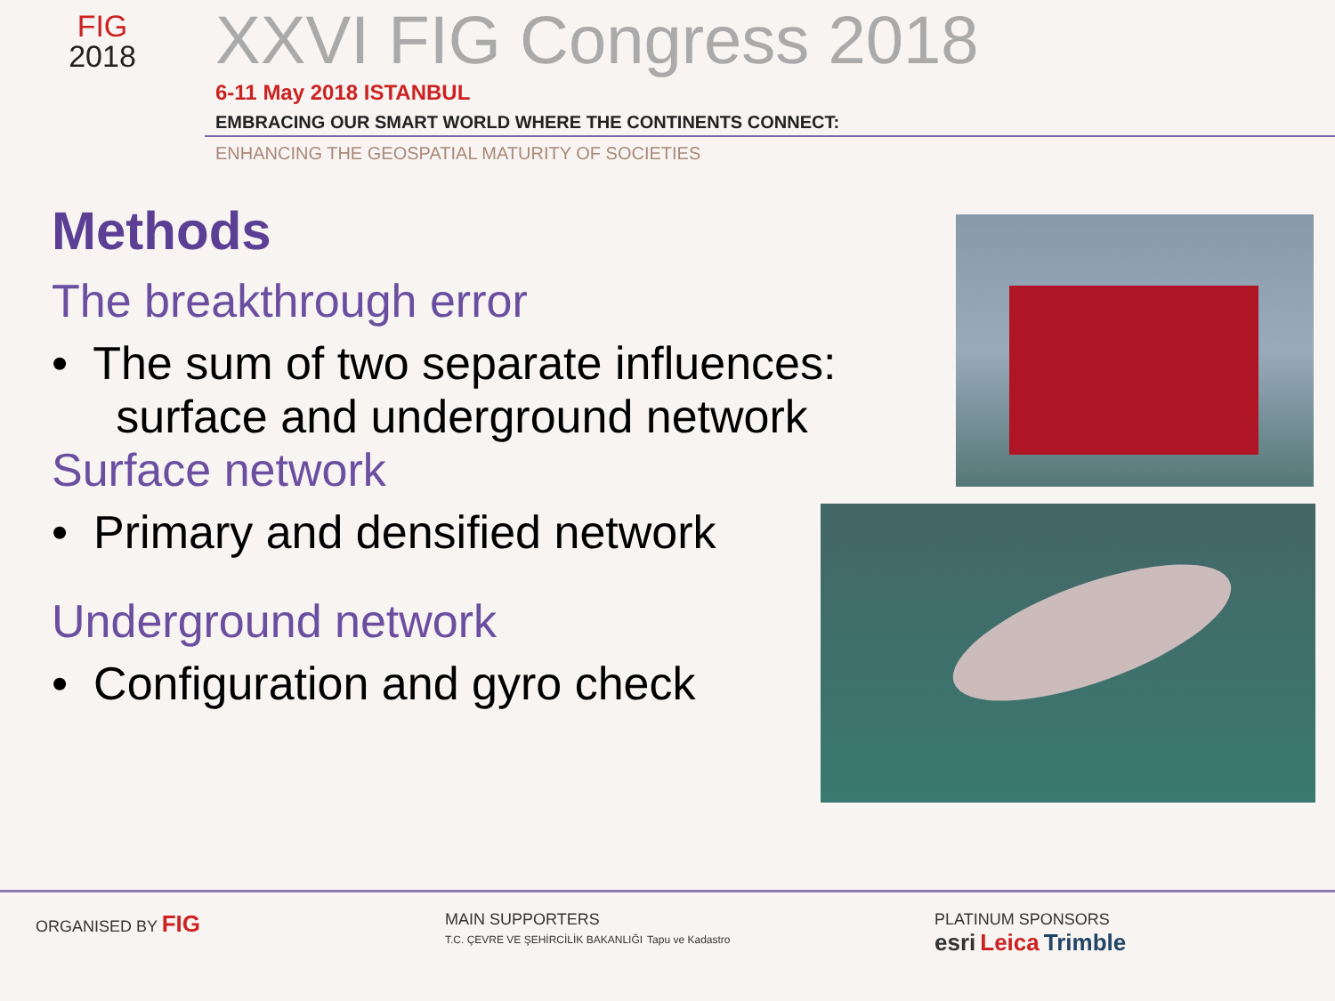FIG
2018
XXVI FIG Congress 2018
6-11 May 2018 ISTANBUL
EMBRACING OUR SMART WORLD WHERE THE CONTINENTS CONNECT:
ENHANCING THE GEOSPATIAL MATURITY OF SOCIETIES
Methods
The breakthrough error
• The sum of two separate influences:
surface and underground network
Surface network
• Primary and densified network
Underground network
• Configuration and gyro check
ORGANISED BY FIG
MAIN SUPPORTERS
T.C. ÇEVRE VE ŞEHİRCİLİK BAKANLIĞI Tapu ve Kadastro
PLATINUM SPONSORS
esri Leica Trimble